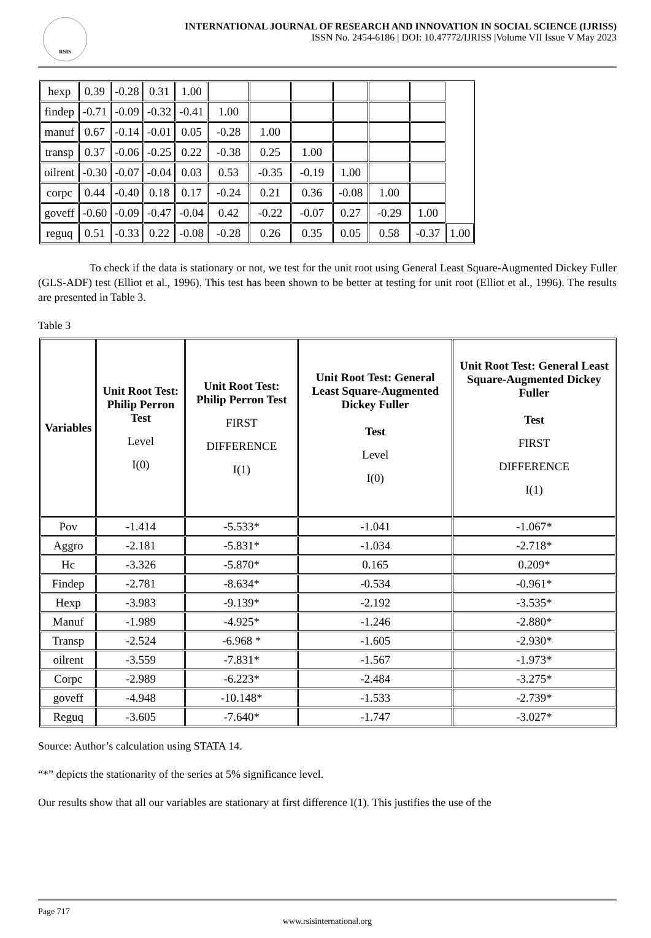RSIS
INTERNATIONAL JOURNAL OF RESEARCH AND INNOVATION IN SOCIAL SCIENCE (IJRISS)
ISSN No. 2454-6186 | DOI: 10.47772/IJRISS |Volume VII Issue V May 2023
| hexp | 0.39 | -0.28 | 0.31 | 1.00 | | | | | | | |
| findep | -0.71 | -0.09 | -0.32 | -0.41 | 1.00 | | | | | | |
| manuf | 0.67 | -0.14 | -0.01 | 0.05 | -0.28 | 1.00 | | | | | |
| transp | 0.37 | -0.06 | -0.25 | 0.22 | -0.38 | 0.25 | 1.00 | | | | |
| oilrent | -0.30 | -0.07 | -0.04 | 0.03 | 0.53 | -0.35 | -0.19 | 1.00 | | | |
| corpc | 0.44 | -0.40 | 0.18 | 0.17 | -0.24 | 0.21 | 0.36 | -0.08 | 1.00 | | |
| goveff | -0.60 | -0.09 | -0.47 | -0.04 | 0.42 | -0.22 | -0.07 | 0.27 | -0.29 | 1.00 | |
| reguq | 0.51 | -0.33 | 0.22 | -0.08 | -0.28 | 0.26 | 0.35 | 0.05 | 0.58 | -0.37 | 1.00 |
To check if the data is stationary or not, we test for the unit root using General Least Square-Augmented Dickey Fuller (GLS-ADF) test (Elliot et al., 1996). This test has been shown to be better at testing for unit root (Elliot et al., 1996). The results are presented in Table 3.
Table 3
| Variables | Unit Root Test: Philip Perron Test Level I(0) | Unit Root Test: Philip Perron Test FIRST DIFFERENCE I(1) | Unit Root Test: General Least Square-Augmented Dickey Fuller Test Level I(0) | Unit Root Test: General Least Square-Augmented Dickey Fuller Test FIRST DIFFERENCE I(1) |
| --- | --- | --- | --- | --- |
| Pov | -1.414 | -5.533* | -1.041 | -1.067* |
| Aggro | -2.181 | -5.831* | -1.034 | -2.718* |
| Hc | -3.326 | -5.870* | 0.165 | 0.209* |
| Findep | -2.781 | -8.634* | -0.534 | -0.961* |
| Hexp | -3.983 | -9.139* | -2.192 | -3.535* |
| Manuf | -1.989 | -4.925* | -1.246 | -2.880* |
| Transp | -2.524 | -6.968 * | -1.605 | -2.930* |
| oilrent | -3.559 | -7.831* | -1.567 | -1.973* |
| Corpc | -2.989 | -6.223* | -2.484 | -3.275* |
| goveff | -4.948 | -10.148* | -1.533 | -2.739* |
| Reguq | -3.605 | -7.640* | -1.747 | -3.027* |
Source: Author’s calculation using STATA 14.
“*” depicts the stationarity of the series at 5% significance level.
Our results show that all our variables are stationary at first difference I(1). This justifies the use of the
Page 717
www.rsisinternational.org